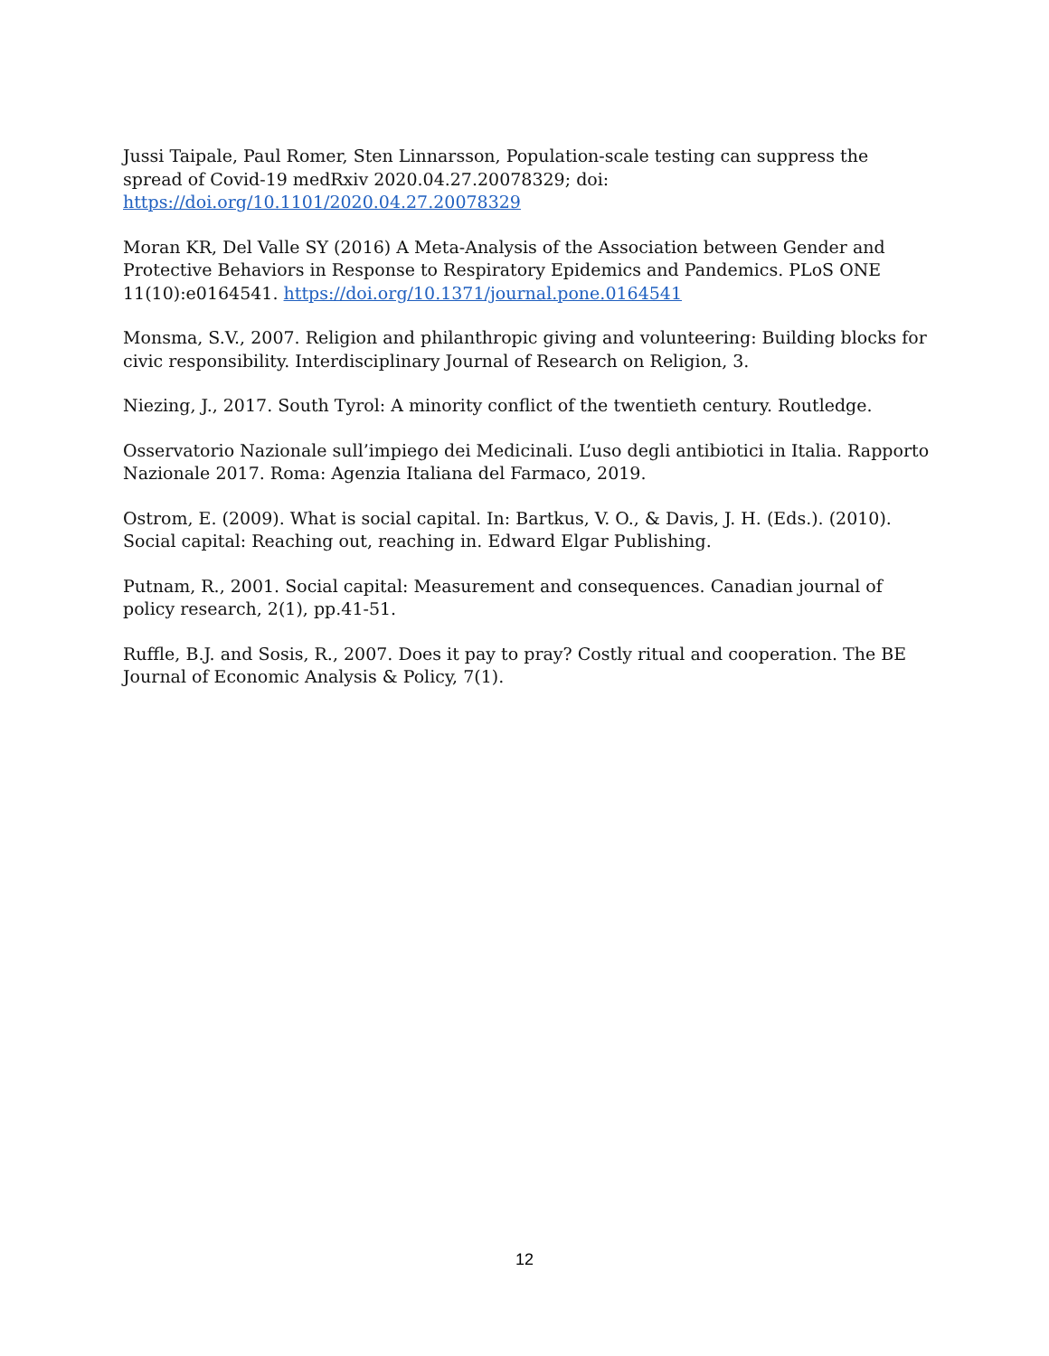Jussi Taipale, Paul Romer, Sten Linnarsson, Population-scale testing can suppress the spread of Covid-19 medRxiv 2020.04.27.20078329; doi:
https://doi.org/10.1101/2020.04.27.20078329
Moran KR, Del Valle SY (2016) A Meta-Analysis of the Association between Gender and Protective Behaviors in Response to Respiratory Epidemics and Pandemics. PLoS ONE 11(10):e0164541. https://doi.org/10.1371/journal.pone.0164541
Monsma, S.V., 2007. Religion and philanthropic giving and volunteering: Building blocks for civic responsibility. Interdisciplinary Journal of Research on Religion, 3.
Niezing, J., 2017. South Tyrol: A minority conflict of the twentieth century. Routledge.
Osservatorio Nazionale sull’impiego dei Medicinali. L’uso degli antibiotici in Italia. Rapporto Nazionale 2017. Roma: Agenzia Italiana del Farmaco, 2019.
Ostrom, E. (2009). What is social capital. In: Bartkus, V. O., & Davis, J. H. (Eds.). (2010). Social capital: Reaching out, reaching in. Edward Elgar Publishing.
Putnam, R., 2001. Social capital: Measurement and consequences. Canadian journal of policy research, 2(1), pp.41-51.
Ruffle, B.J. and Sosis, R., 2007. Does it pay to pray? Costly ritual and cooperation. The BE Journal of Economic Analysis & Policy, 7(1).
12